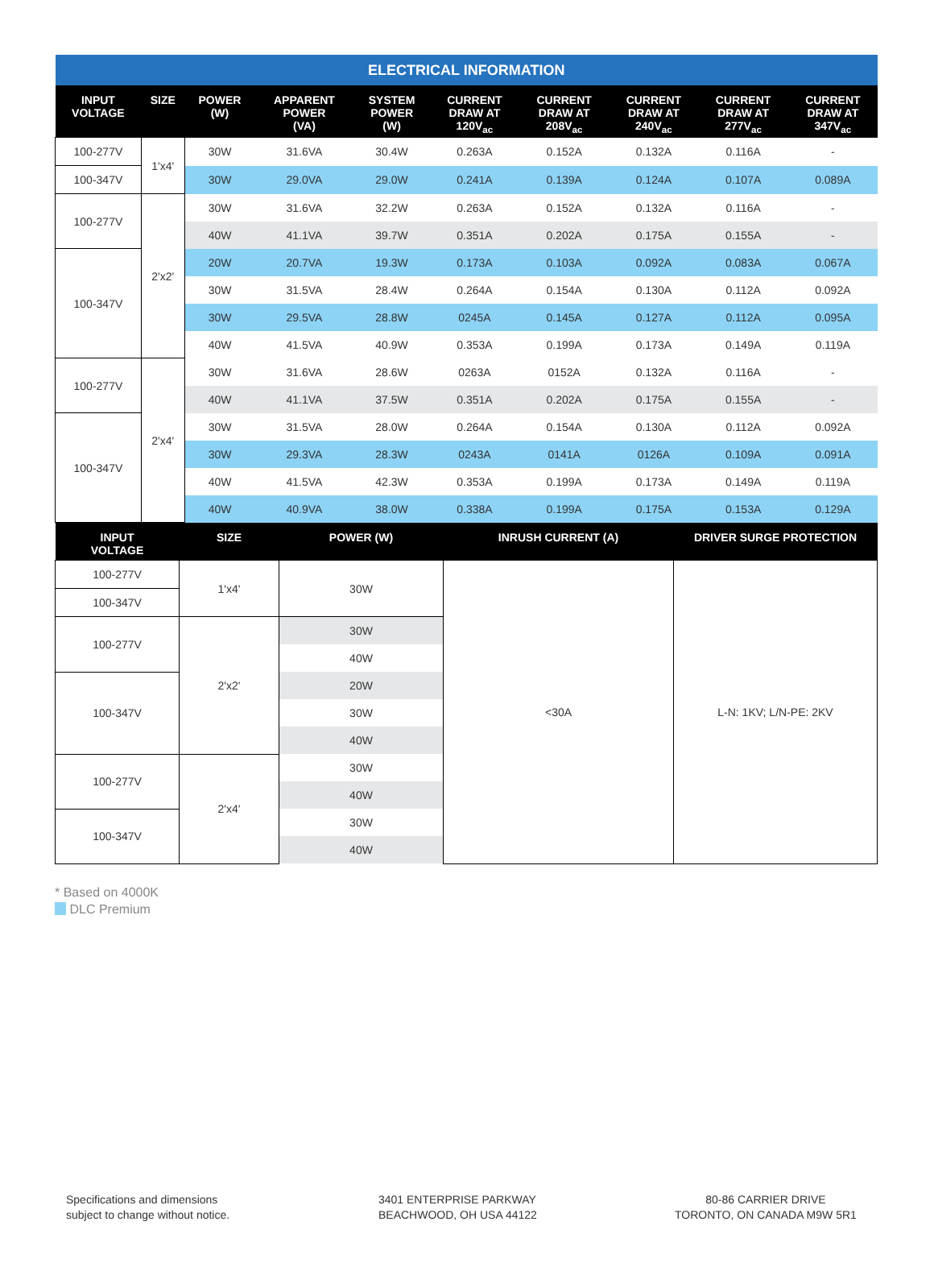| ELECTRICAL INFORMATION | | | | | | | | | |
| INPUT VOLTAGE | SIZE | POWER (W) | APPARENT POWER (VA) | SYSTEM POWER (W) | CURRENT DRAW AT 120V<sub>ac</sub> | CURRENT DRAW AT 208V<sub>ac</sub> | CURRENT DRAW AT 240V<sub>ac</sub> | CURRENT DRAW AT 277V<sub>ac</sub> | CURRENT DRAW AT 347V<sub>ac</sub> |
| 100-277V | 1'x4' | 30W | 31.6VA | 30.4W | 0.263A | 0.152A | 0.132A | 0.116A | - |
| 100-347V | | 30W | 29.0VA | 29.0W | 0.241A | 0.139A | 0.124A | 0.107A | 0.089A |
| 100-277V | 2'x2' | 30W | 31.6VA | 32.2W | 0.263A | 0.152A | 0.132A | 0.116A | - |
| | | 40W | 41.1VA | 39.7W | 0.351A | 0.202A | 0.175A | 0.155A | - |
| 100-347V | | 20W | 20.7VA | 19.3W | 0.173A | 0.103A | 0.092A | 0.083A | 0.067A |
| | | 30W | 31.5VA | 28.4W | 0.264A | 0.154A | 0.130A | 0.112A | 0.092A |
| | | 30W | 29.5VA | 28.8W | 0245A | 0.145A | 0.127A | 0.112A | 0.095A |
| | | 40W | 41.5VA | 40.9W | 0.353A | 0.199A | 0.173A | 0.149A | 0.119A |
| 100-277V | 2'x4' | 30W | 31.6VA | 28.6W | 0263A | 0152A | 0.132A | 0.116A | - |
| | | 40W | 41.1VA | 37.5W | 0.351A | 0.202A | 0.175A | 0.155A | - |
| 100-347V | | 30W | 31.5VA | 28.0W | 0.264A | 0.154A | 0.130A | 0.112A | 0.092A |
| | | 30W | 29.3VA | 28.3W | 0243A | 0141A | 0126A | 0.109A | 0.091A |
| | | 40W | 41.5VA | 42.3W | 0.353A | 0.199A | 0.173A | 0.149A | 0.119A |
| | | 40W | 40.9VA | 38.0W | 0.338A | 0.199A | 0.175A | 0.153A | 0.129A |
| INPUT VOLTAGE | SIZE | POWER (W) | INRUSH CURRENT (A) | DRIVER SURGE PROTECTION |
| --- | --- | --- | --- | --- |
| 100-277V | 1'x4' | 30W | <30A | L-N: 1KV; L/N-PE: 2KV |
| 100-347V | | | | |
| 100-277V | 2'x2' | 30W | | |
| | | 40W | | |
| 100-347V | | 20W | | |
| | | 30W | | |
| | | 40W | | |
| 100-277V | 2'x4' | 30W | | |
| | | 40W | | |
| 100-347V | | 30W | | |
| | | 40W | | |
* Based on 4000K
DLC Premium
Specifications and dimensions
subject to change without notice.
3401 ENTERPRISE PARKWAY
BEACHWOOD, OH USA 44122
80-86 CARRIER DRIVE
TORONTO, ON CANADA M9W 5R1